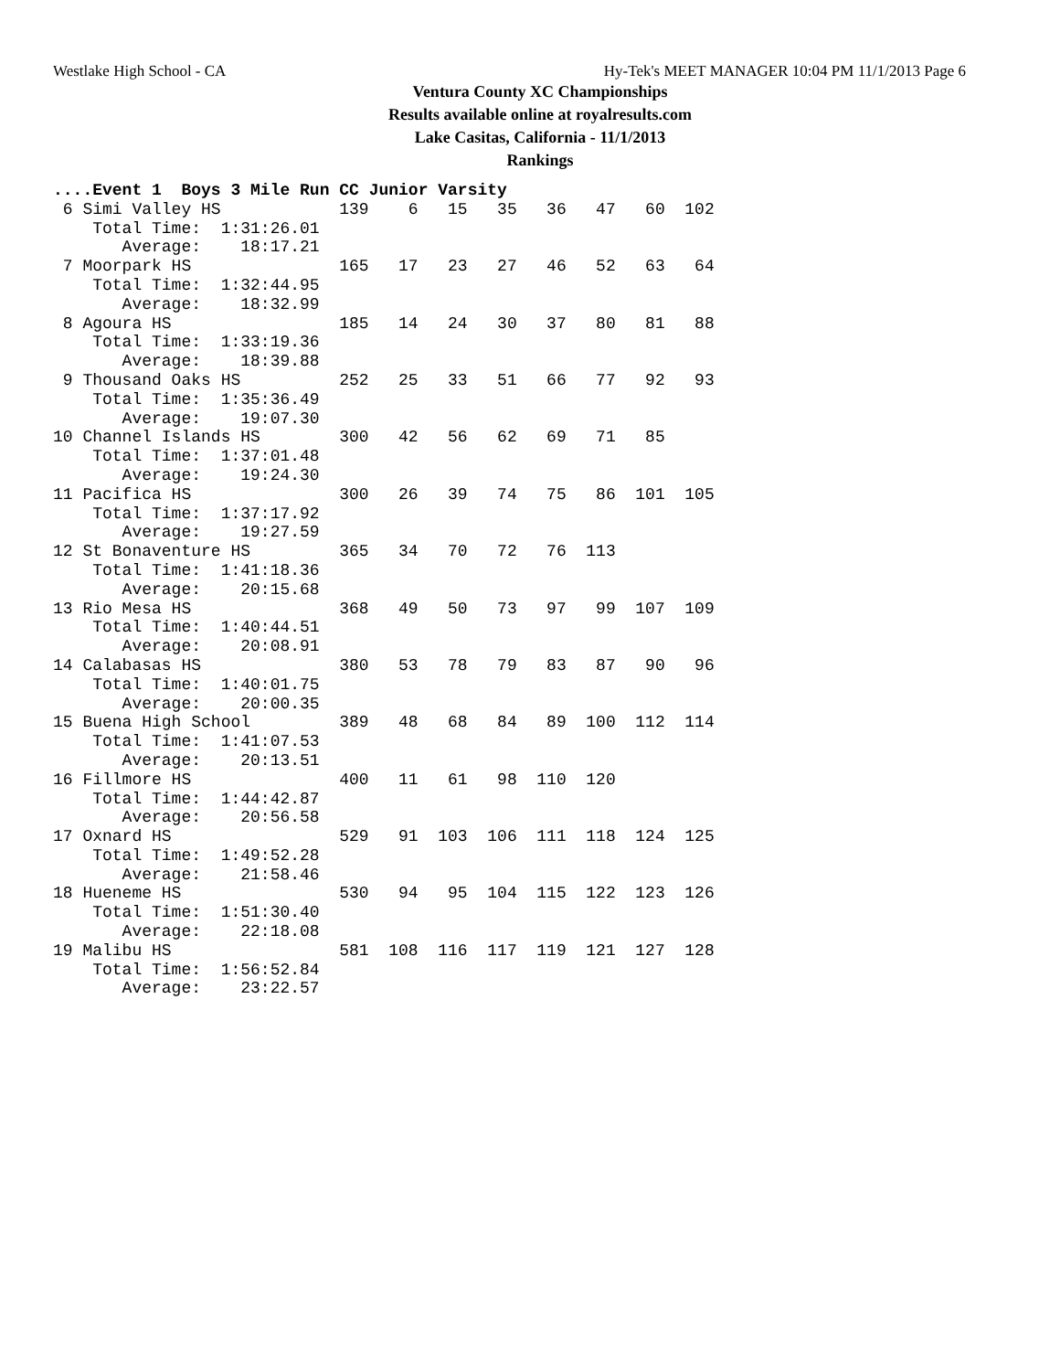Westlake High School - CA Hy-Tek's MEET MANAGER 10:04 PM 11/1/2013 Page 6
Ventura County XC Championships
Results available online at royalresults.com
Lake Casitas, California - 11/1/2013
Rankings
....Event 1  Boys 3 Mile Run CC Junior Varsity
 6 Simi Valley HS            139    6   15   35   36   47   60  102
    Total Time:  1:31:26.01
       Average:    18:17.21
 7 Moorpark HS               165   17   23   27   46   52   63   64
    Total Time:  1:32:44.95
       Average:    18:32.99
 8 Agoura HS                 185   14   24   30   37   80   81   88
    Total Time:  1:33:19.36
       Average:    18:39.88
 9 Thousand Oaks HS          252   25   33   51   66   77   92   93
    Total Time:  1:35:36.49
       Average:    19:07.30
10 Channel Islands HS        300   42   56   62   69   71   85
    Total Time:  1:37:01.48
       Average:    19:24.30
11 Pacifica HS               300   26   39   74   75   86  101  105
    Total Time:  1:37:17.92
       Average:    19:27.59
12 St Bonaventure HS         365   34   70   72   76  113
    Total Time:  1:41:18.36
       Average:    20:15.68
13 Rio Mesa HS               368   49   50   73   97   99  107  109
    Total Time:  1:40:44.51
       Average:    20:08.91
14 Calabasas HS              380   53   78   79   83   87   90   96
    Total Time:  1:40:01.75
       Average:    20:00.35
15 Buena High School         389   48   68   84   89  100  112  114
    Total Time:  1:41:07.53
       Average:    20:13.51
16 Fillmore HS               400   11   61   98  110  120
    Total Time:  1:44:42.87
       Average:    20:56.58
17 Oxnard HS                 529   91  103  106  111  118  124  125
    Total Time:  1:49:52.28
       Average:    21:58.46
18 Hueneme HS                530   94   95  104  115  122  123  126
    Total Time:  1:51:30.40
       Average:    22:18.08
19 Malibu HS                 581  108  116  117  119  121  127  128
    Total Time:  1:56:52.84
       Average:    23:22.57